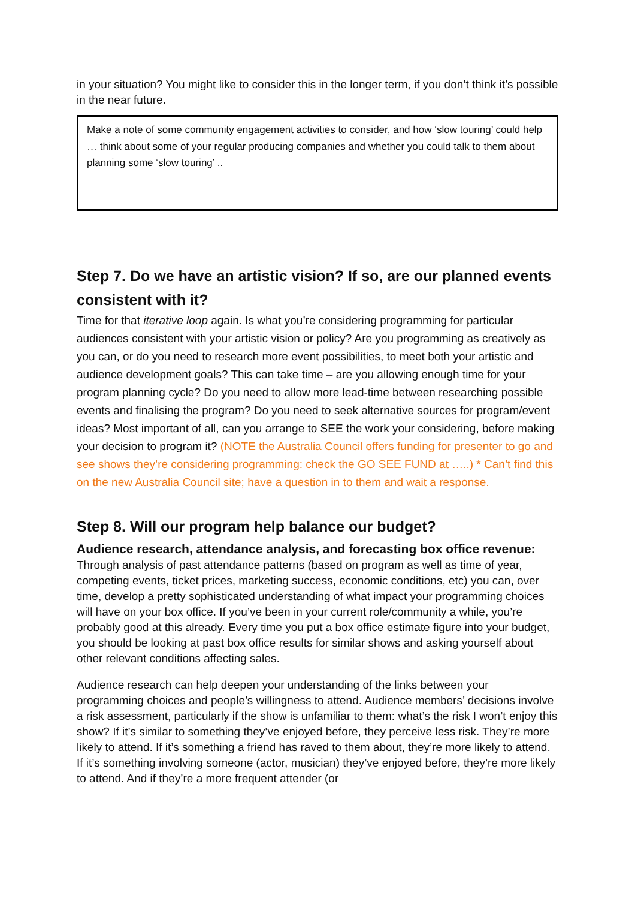in your situation? You might like to consider this in the longer term, if you don’t think it’s possible in the near future.
Make a note of some community engagement activities to consider, and how ‘slow touring’ could help … think about some of your regular producing companies and whether you could talk to them about planning some ‘slow touring’ ..
Step 7. Do we have an artistic vision? If so, are our planned events consistent with it?
Time for that iterative loop again. Is what you’re considering programming for particular audiences consistent with your artistic vision or policy? Are you programming as creatively as you can, or do you need to research more event possibilities, to meet both your artistic and audience development goals? This can take time – are you allowing enough time for your program planning cycle? Do you need to allow more lead-time between researching possible events and finalising the program? Do you need to seek alternative sources for program/event ideas? Most important of all, can you arrange to SEE the work your considering, before making your decision to program it? (NOTE the Australia Council offers funding for presenter to go and see shows they’re considering programming: check the GO SEE FUND at …..) * Can’t find this on the new Australia Council site; have a question in to them and wait a response.
Step 8. Will our program help balance our budget?
Audience research, attendance analysis, and forecasting box office revenue:
Through analysis of past attendance patterns (based on program as well as time of year, competing events, ticket prices, marketing success, economic conditions, etc) you can, over time, develop a pretty sophisticated understanding of what impact your programming choices will have on your box office. If you’ve been in your current role/community a while, you’re probably good at this already. Every time you put a box office estimate figure into your budget, you should be looking at past box office results for similar shows and asking yourself about other relevant conditions affecting sales.
Audience research can help deepen your understanding of the links between your programming choices and people’s willingness to attend. Audience members’ decisions involve a risk assessment, particularly if the show is unfamiliar to them: what’s the risk I won’t enjoy this show? If it’s similar to something they’ve enjoyed before, they perceive less risk. They’re more likely to attend. If it’s something a friend has raved to them about, they’re more likely to attend. If it’s something involving someone (actor, musician) they’ve enjoyed before, they’re more likely to attend. And if they’re a more frequent attender (or